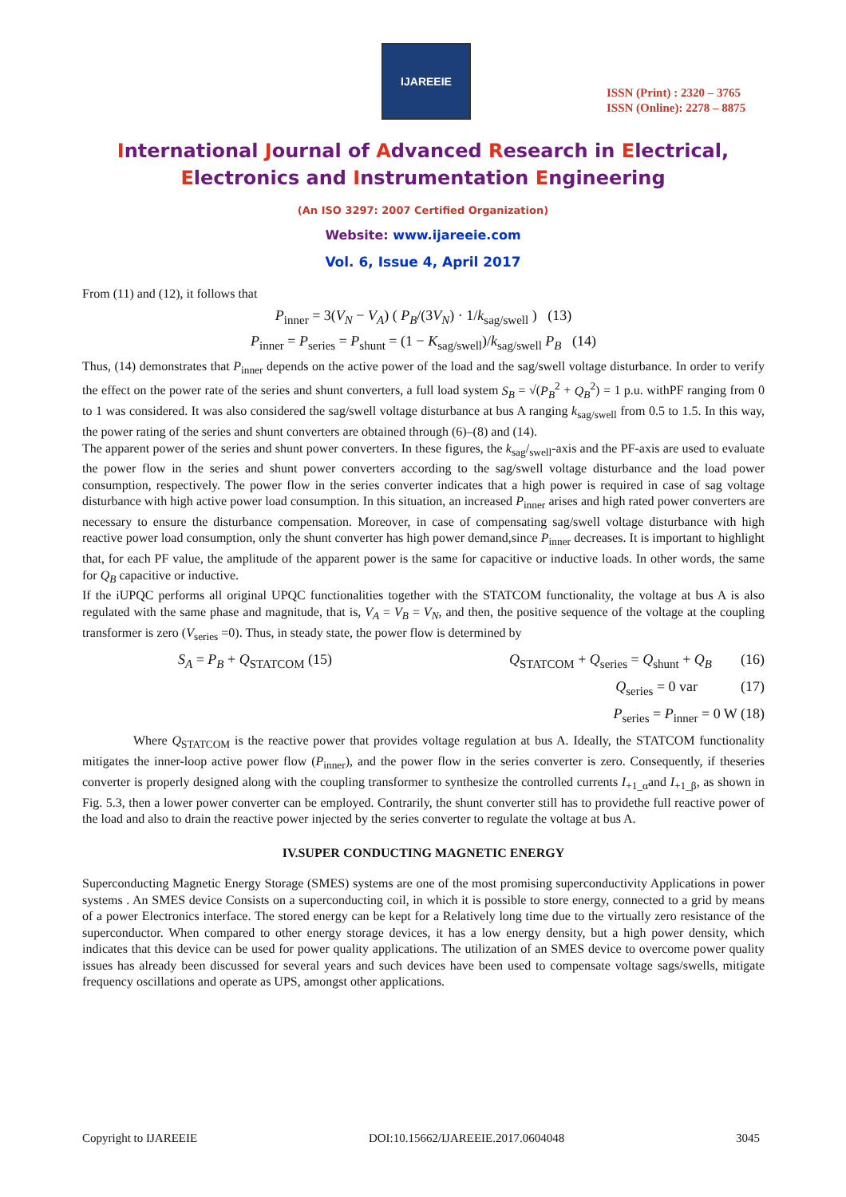IJAREEIE
ISSN (Print) : 2320 – 3765
ISSN (Online): 2278 – 8875
International Journal of Advanced Research in Electrical,
Electronics and Instrumentation Engineering
(An ISO 3297: 2007 Certified Organization)
Website: www.ijareeie.com
Vol. 6, Issue 4, April 2017
From (11) and (12), it follows that
P<sub>inner</sub> = 3(V<sub>N</sub> − V<sub>A</sub>) ( P<sub>B</sub>/(3V<sub>N</sub>) · 1/k<sub>sag/swell</sub> ) (13)
P<sub>inner</sub> = P<sub>series</sub> = P<sub>shunt</sub> = (1 − K<sub>sag/swell</sub>)/k<sub>sag/swell</sub> P<sub>B</sub> (14)
Thus, (14) demonstrates that P<sub>inner</sub> depends on the active power of the load and the sag/swell voltage disturbance. In order to verify the effect on the power rate of the series and shunt converters, a full load system S<sub>B</sub> = √(P<sub>B</sub><sup>2</sup> + Q<sub>B</sub><sup>2</sup>) = 1 p.u. withPF ranging from 0 to 1 was considered. It was also considered the sag/swell voltage disturbance at bus A ranging k<sub>sag/swell</sub> from 0.5 to 1.5. In this way, the power rating of the series and shunt converters are obtained through (6)–(8) and (14).
The apparent power of the series and shunt power converters. In these figures, the k<sub>sag</sub>/<sub>swell</sub>-axis and the PF-axis are used to evaluate the power flow in the series and shunt power converters according to the sag/swell voltage disturbance and the load power consumption, respectively. The power flow in the series converter indicates that a high power is required in case of sag voltage disturbance with high active power load consumption. In this situation, an increased P<sub>inner</sub> arises and high rated power converters are necessary to ensure the disturbance compensation. Moreover, in case of compensating sag/swell voltage disturbance with high reactive power load consumption, only the shunt converter has high power demand,since P<sub>inner</sub> decreases. It is important to highlight that, for each PF value, the amplitude of the apparent power is the same for capacitive or inductive loads. In other words, the same for Q<sub>B</sub> capacitive or inductive.
If the iUPQC performs all original UPQC functionalities together with the STATCOM functionality, the voltage at bus A is also regulated with the same phase and magnitude, that is, V<sub>A</sub> = V<sub>B</sub> = V<sub>N</sub>, and then, the positive sequence of the voltage at the coupling transformer is zero (V<sub>series</sub> =0). Thus, in steady state, the power flow is determined by
S<sub>A</sub> = P<sub>B</sub> + Q<sub>STATCOM</sub> (15) Q<sub>STATCOM</sub> + Q<sub>series</sub> = Q<sub>shunt</sub> + Q<sub>B</sub> (16)
Q<sub>series</sub> = 0 var (17)
P<sub>series</sub> = P<sub>inner</sub> = 0 W (18)
Where Q<sub>STATCOM</sub> is the reactive power that provides voltage regulation at bus A. Ideally, the STATCOM functionality mitigates the inner-loop active power flow (P<sub>inner</sub>), and the power flow in the series converter is zero. Consequently, if theseries converter is properly designed along with the coupling transformer to synthesize the controlled currents I<sub>+1_α</sub>and I<sub>+1_β</sub>, as shown in Fig. 5.3, then a lower power converter can be employed. Contrarily, the shunt converter still has to providethe full reactive power of the load and also to drain the reactive power injected by the series converter to regulate the voltage at bus A.
IV.SUPER CONDUCTING MAGNETIC ENERGY
Superconducting Magnetic Energy Storage (SMES) systems are one of the most promising superconductivity Applications in power systems . An SMES device Consists on a superconducting coil, in which it is possible to store energy, connected to a grid by means of a power Electronics interface. The stored energy can be kept for a Relatively long time due to the virtually zero resistance of the superconductor. When compared to other energy storage devices, it has a low energy density, but a high power density, which indicates that this device can be used for power quality applications. The utilization of an SMES device to overcome power quality issues has already been discussed for several years and such devices have been used to compensate voltage sags/swells, mitigate frequency oscillations and operate as UPS, amongst other applications.
Copyright to IJAREEIE DOI:10.15662/IJAREEIE.2017.0604048 3045